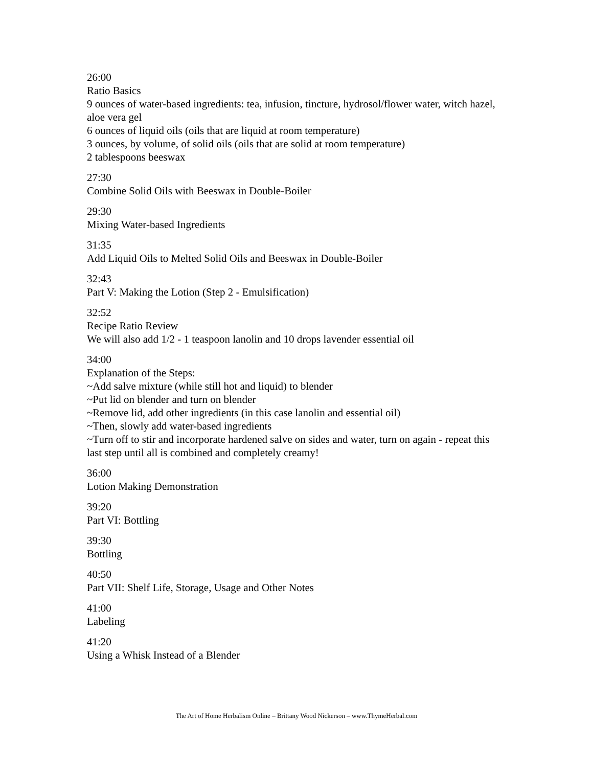26:00
Ratio Basics
9 ounces of water-based ingredients: tea, infusion, tincture, hydrosol/flower water, witch hazel, aloe vera gel
6 ounces of liquid oils (oils that are liquid at room temperature)
3 ounces, by volume, of solid oils (oils that are solid at room temperature)
2 tablespoons beeswax
27:30
Combine Solid Oils with Beeswax in Double-Boiler
29:30
Mixing Water-based Ingredients
31:35
Add Liquid Oils to Melted Solid Oils and Beeswax in Double-Boiler
32:43
Part V: Making the Lotion (Step 2 - Emulsification)
32:52
Recipe Ratio Review
We will also add 1/2 - 1 teaspoon lanolin and 10 drops lavender essential oil
34:00
Explanation of the Steps:
~Add salve mixture (while still hot and liquid) to blender
~Put lid on blender and turn on blender
~Remove lid, add other ingredients (in this case lanolin and essential oil)
~Then, slowly add water-based ingredients
~Turn off to stir and incorporate hardened salve on sides and water, turn on again - repeat this last step until all is combined and completely creamy!
36:00
Lotion Making Demonstration
39:20
Part VI: Bottling
39:30
Bottling
40:50
Part VII: Shelf Life, Storage, Usage and Other Notes
41:00
Labeling
41:20
Using a Whisk Instead of a Blender
The Art of Home Herbalism Online – Brittany Wood Nickerson – www.ThymeHerbal.com